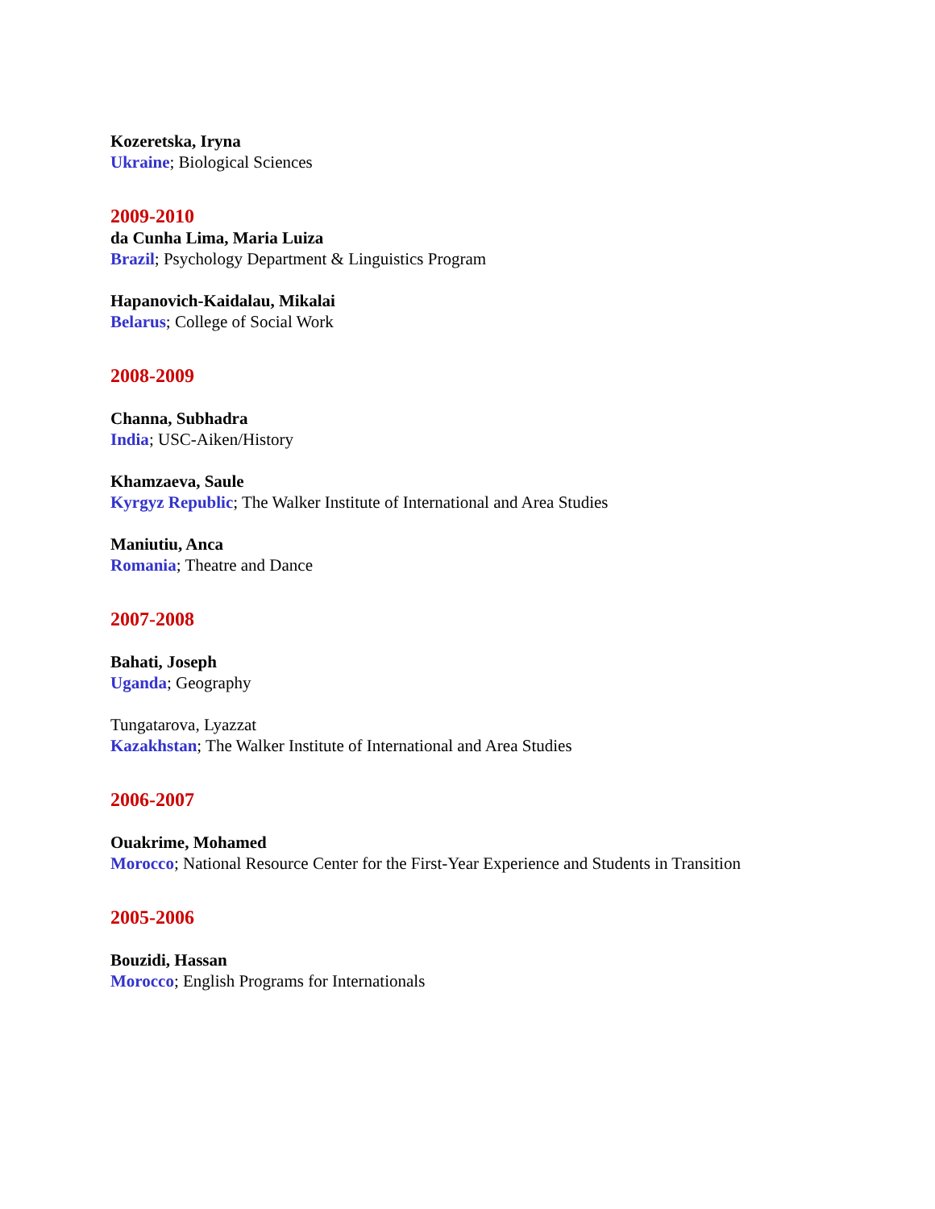Kozeretska, Iryna
Ukraine; Biological Sciences
2009-2010
da Cunha Lima, Maria Luiza
Brazil; Psychology Department & Linguistics Program
Hapanovich-Kaidalau, Mikalai
Belarus; College of Social Work
2008-2009
Channa, Subhadra
India; USC-Aiken/History
Khamzaeva, Saule
Kyrgyz Republic; The Walker Institute of International and Area Studies
Maniutiu, Anca
Romania; Theatre and Dance
2007-2008
Bahati, Joseph
Uganda; Geography
Tungatarova, Lyazzat
Kazakhstan; The Walker Institute of International and Area Studies
2006-2007
Ouakrime, Mohamed
Morocco; National Resource Center for the First-Year Experience and Students in Transition
2005-2006
Bouzidi, Hassan
Morocco; English Programs for Internationals